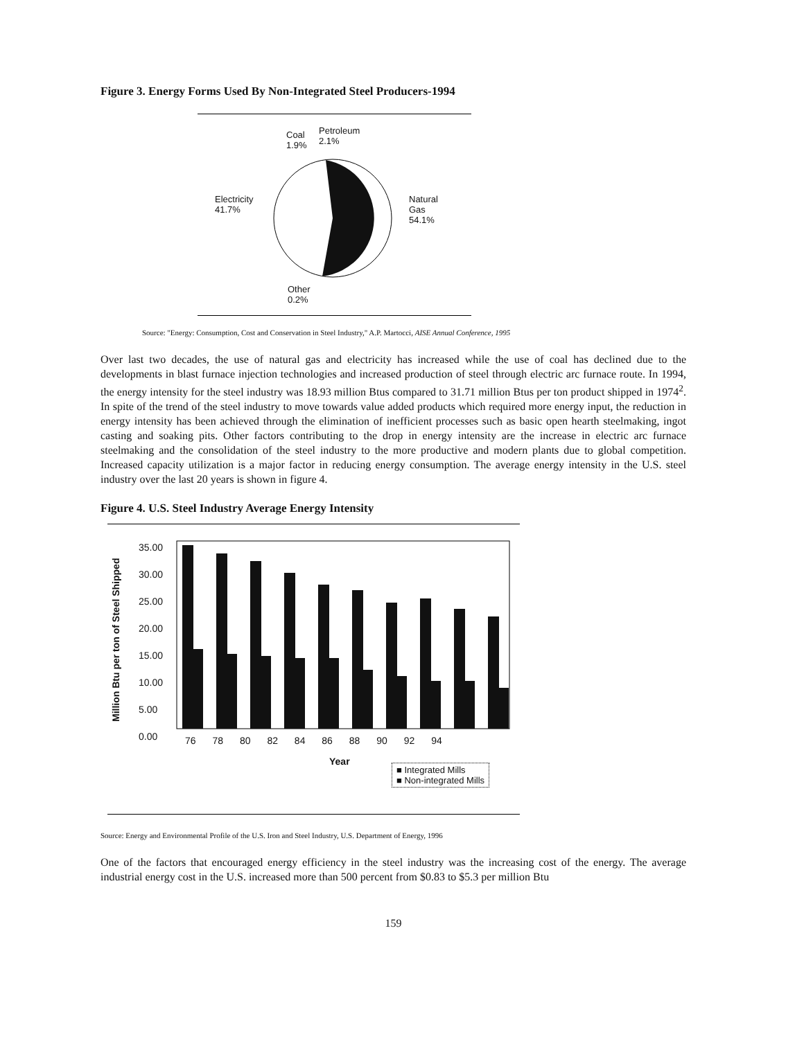Figure 3. Energy Forms Used By Non-Integrated Steel Producers-1994
Coal
1.9%
Petroleum
2.1%
Electricity
41.7%
Natural
Gas
54.1%
Other
0.2%
Source: "Energy: Consumption, Cost and Conservation in Steel Industry," A.P. Martocci, AISE Annual Conference, 1995
Over last two decades, the use of natural gas and electricity has increased while the use of coal has declined due to the developments in blast furnace injection technologies and increased production of steel through electric arc furnace route. In 1994, the energy intensity for the steel industry was 18.93 million Btus compared to 31.71 million Btus per ton product shipped in 1974<sup>2</sup>. In spite of the trend of the steel industry to move towards value added products which required more energy input, the reduction in energy intensity has been achieved through the elimination of inefficient processes such as basic open hearth steelmaking, ingot casting and soaking pits. Other factors contributing to the drop in energy intensity are the increase in electric arc furnace steelmaking and the consolidation of the steel industry to the more productive and modern plants due to global competition. Increased capacity utilization is a major factor in reducing energy consumption. The average energy intensity in the U.S. steel industry over the last 20 years is shown in figure 4.
Figure 4. U.S. Steel Industry Average Energy Intensity
Million Btu per ton of Steel Shipped
35.00
30.00
25.00
20.00
15.00
10.00
5.00
0.00
76 78 80 82 84 86 88 90 92 94
Year
■ Integrated Mills
■ Non-integrated Mills
Source: Energy and Environmental Profile of the U.S. Iron and Steel Industry, U.S. Department of Energy, 1996
One of the factors that encouraged energy efficiency in the steel industry was the increasing cost of the energy. The average industrial energy cost in the U.S. increased more than 500 percent from $0.83 to $5.3 per million Btu
159